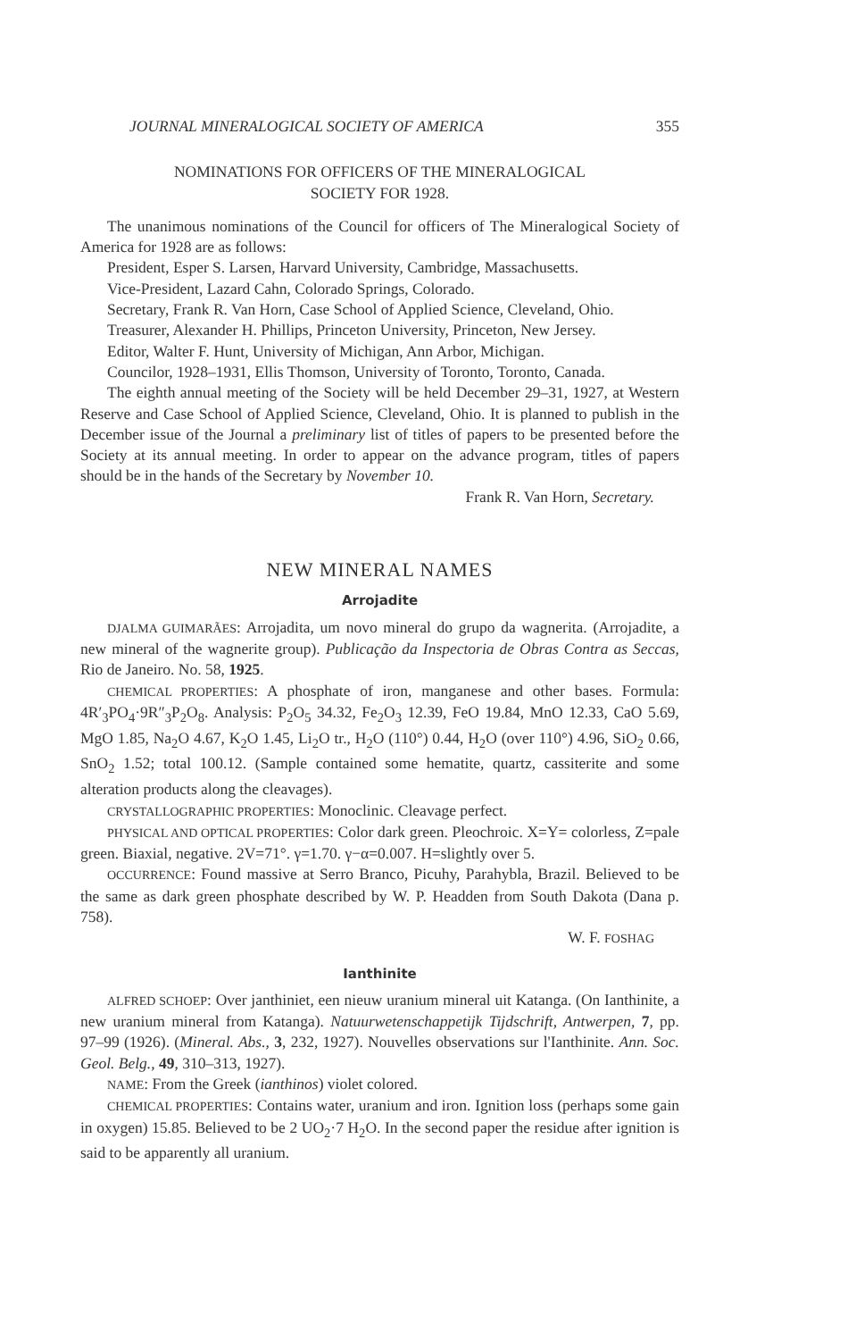JOURNAL MINERALOGICAL SOCIETY OF AMERICA 355
NOMINATIONS FOR OFFICERS OF THE MINERALOGICAL
SOCIETY FOR 1928.
The unanimous nominations of the Council for officers of The Mineralogical Society of America for 1928 are as follows:
President, Esper S. Larsen, Harvard University, Cambridge, Massachusetts.
Vice-President, Lazard Cahn, Colorado Springs, Colorado.
Secretary, Frank R. Van Horn, Case School of Applied Science, Cleveland, Ohio.
Treasurer, Alexander H. Phillips, Princeton University, Princeton, New Jersey.
Editor, Walter F. Hunt, University of Michigan, Ann Arbor, Michigan.
Councilor, 1928–1931, Ellis Thomson, University of Toronto, Toronto, Canada.
The eighth annual meeting of the Society will be held December 29–31, 1927, at Western Reserve and Case School of Applied Science, Cleveland, Ohio. It is planned to publish in the December issue of the Journal a preliminary list of titles of papers to be presented before the Society at its annual meeting. In order to appear on the advance program, titles of papers should be in the hands of the Secretary by November 10.
Frank R. Van Horn, Secretary.
NEW MINERAL NAMES
Arrojadite
DJALMA GUIMARÃES: Arrojadita, um novo mineral do grupo da wagnerita. (Arrojadite, a new mineral of the wagnerite group). Publicação da Inspectoria de Obras Contra as Seccas, Rio de Janeiro. No. 58, 1925.
CHEMICAL PROPERTIES: A phosphate of iron, manganese and other bases. Formula: 4R′<sub>3</sub>PO<sub>4</sub>·9R″<sub>3</sub>P<sub>2</sub>O<sub>8</sub>. Analysis: P<sub>2</sub>O<sub>5</sub> 34.32, Fe<sub>2</sub>O<sub>3</sub> 12.39, FeO 19.84, MnO 12.33, CaO 5.69, MgO 1.85, Na<sub>2</sub>O 4.67, K<sub>2</sub>O 1.45, Li<sub>2</sub>O tr., H<sub>2</sub>O (110°) 0.44, H<sub>2</sub>O (over 110°) 4.96, SiO<sub>2</sub> 0.66, SnO<sub>2</sub> 1.52; total 100.12. (Sample contained some hematite, quartz, cassiterite and some alteration products along the cleavages).
CRYSTALLOGRAPHIC PROPERTIES: Monoclinic. Cleavage perfect.
PHYSICAL AND OPTICAL PROPERTIES: Color dark green. Pleochroic. X=Y= colorless, Z=pale green. Biaxial, negative. 2V=71°. γ=1.70. γ−α=0.007. H=slightly over 5.
OCCURRENCE: Found massive at Serro Branco, Picuhy, Parahybla, Brazil. Believed to be the same as dark green phosphate described by W. P. Headden from South Dakota (Dana p. 758).
W. F. FOSHAG
Ianthinite
ALFRED SCHOEP: Over janthiniet, een nieuw uranium mineral uit Katanga. (On Ianthinite, a new uranium mineral from Katanga). Natuurwetenschappetijk Tijdschrift, Antwerpen, 7, pp. 97–99 (1926). (Mineral. Abs., 3, 232, 1927). Nouvelles observations sur l'Ianthinite. Ann. Soc. Geol. Belg., 49, 310–313, 1927).
NAME: From the Greek (ianthinos) violet colored.
CHEMICAL PROPERTIES: Contains water, uranium and iron. Ignition loss (perhaps some gain in oxygen) 15.85. Believed to be 2 UO<sub>2</sub>·7 H<sub>2</sub>O. In the second paper the residue after ignition is said to be apparently all uranium.